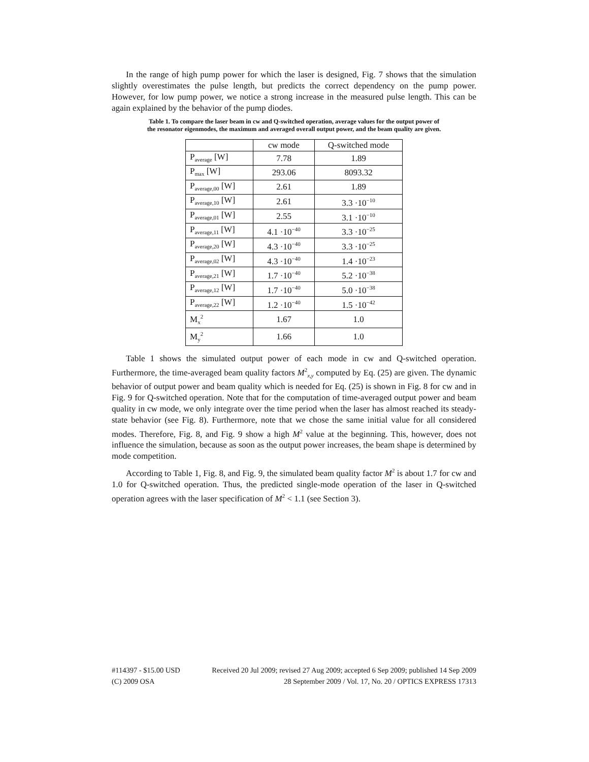In the range of high pump power for which the laser is designed, Fig. 7 shows that the simulation slightly overestimates the pulse length, but predicts the correct dependency on the pump power. However, for low pump power, we notice a strong increase in the measured pulse length. This can be again explained by the behavior of the pump diodes.
Table 1. To compare the laser beam in cw and Q-switched operation, average values for the output power of the resonator eigenmodes, the maximum and averaged overall output power, and the beam quality are given.
| | cw mode | Q-switched mode |
| P<sub>average</sub> [W] | 7.78 | 1.89 |
| P<sub>max</sub> [W] | 293.06 | 8093.32 |
| P<sub>average,00</sub> [W] | 2.61 | 1.89 |
| P<sub>average,10</sub> [W] | 2.61 | 3.3 ·10<sup>−10</sup> |
| P<sub>average,01</sub> [W] | 2.55 | 3.1 ·10<sup>−10</sup> |
| P<sub>average,11</sub> [W] | 4.1 ·10<sup>−40</sup> | 3.3 ·10<sup>−25</sup> |
| P<sub>average,20</sub> [W] | 4.3 ·10<sup>−40</sup> | 3.3 ·10<sup>−25</sup> |
| P<sub>average,02</sub> [W] | 4.3 ·10<sup>−40</sup> | 1.4 ·10<sup>−23</sup> |
| P<sub>average,21</sub> [W] | 1.7 ·10<sup>−40</sup> | 5.2 ·10<sup>−38</sup> |
| P<sub>average,12</sub> [W] | 1.7 ·10<sup>−40</sup> | 5.0 ·10<sup>−38</sup> |
| P<sub>average,22</sub> [W] | 1.2 ·10<sup>−40</sup> | 1.5 ·10<sup>−42</sup> |
| M<sub>x</sub><sup>2</sup> | 1.67 | 1.0 |
| M<sub>y</sub><sup>2</sup> | 1.66 | 1.0 |
Table 1 shows the simulated output power of each mode in cw and Q-switched operation. Furthermore, the time-averaged beam quality factors M<sup>2</sup><sub>x,y</sub> computed by Eq. (25) are given. The dynamic behavior of output power and beam quality which is needed for Eq. (25) is shown in Fig. 8 for cw and in Fig. 9 for Q-switched operation. Note that for the computation of time-averaged output power and beam quality in cw mode, we only integrate over the time period when the laser has almost reached its steady-state behavior (see Fig. 8). Furthermore, note that we chose the same initial value for all considered modes. Therefore, Fig. 8, and Fig. 9 show a high M<sup>2</sup> value at the beginning. This, however, does not influence the simulation, because as soon as the output power increases, the beam shape is determined by mode competition.
According to Table 1, Fig. 8, and Fig. 9, the simulated beam quality factor M<sup>2</sup> is about 1.7 for cw and 1.0 for Q-switched operation. Thus, the predicted single-mode operation of the laser in Q-switched operation agrees with the laser specification of M<sup>2</sup> < 1.1 (see Section 3).
#114397 - $15.00 USD Received 20 Jul 2009; revised 27 Aug 2009; accepted 6 Sep 2009; published 14 Sep 2009
(C) 2009 OSA 28 September 2009 / Vol. 17, No. 20 / OPTICS EXPRESS 17313